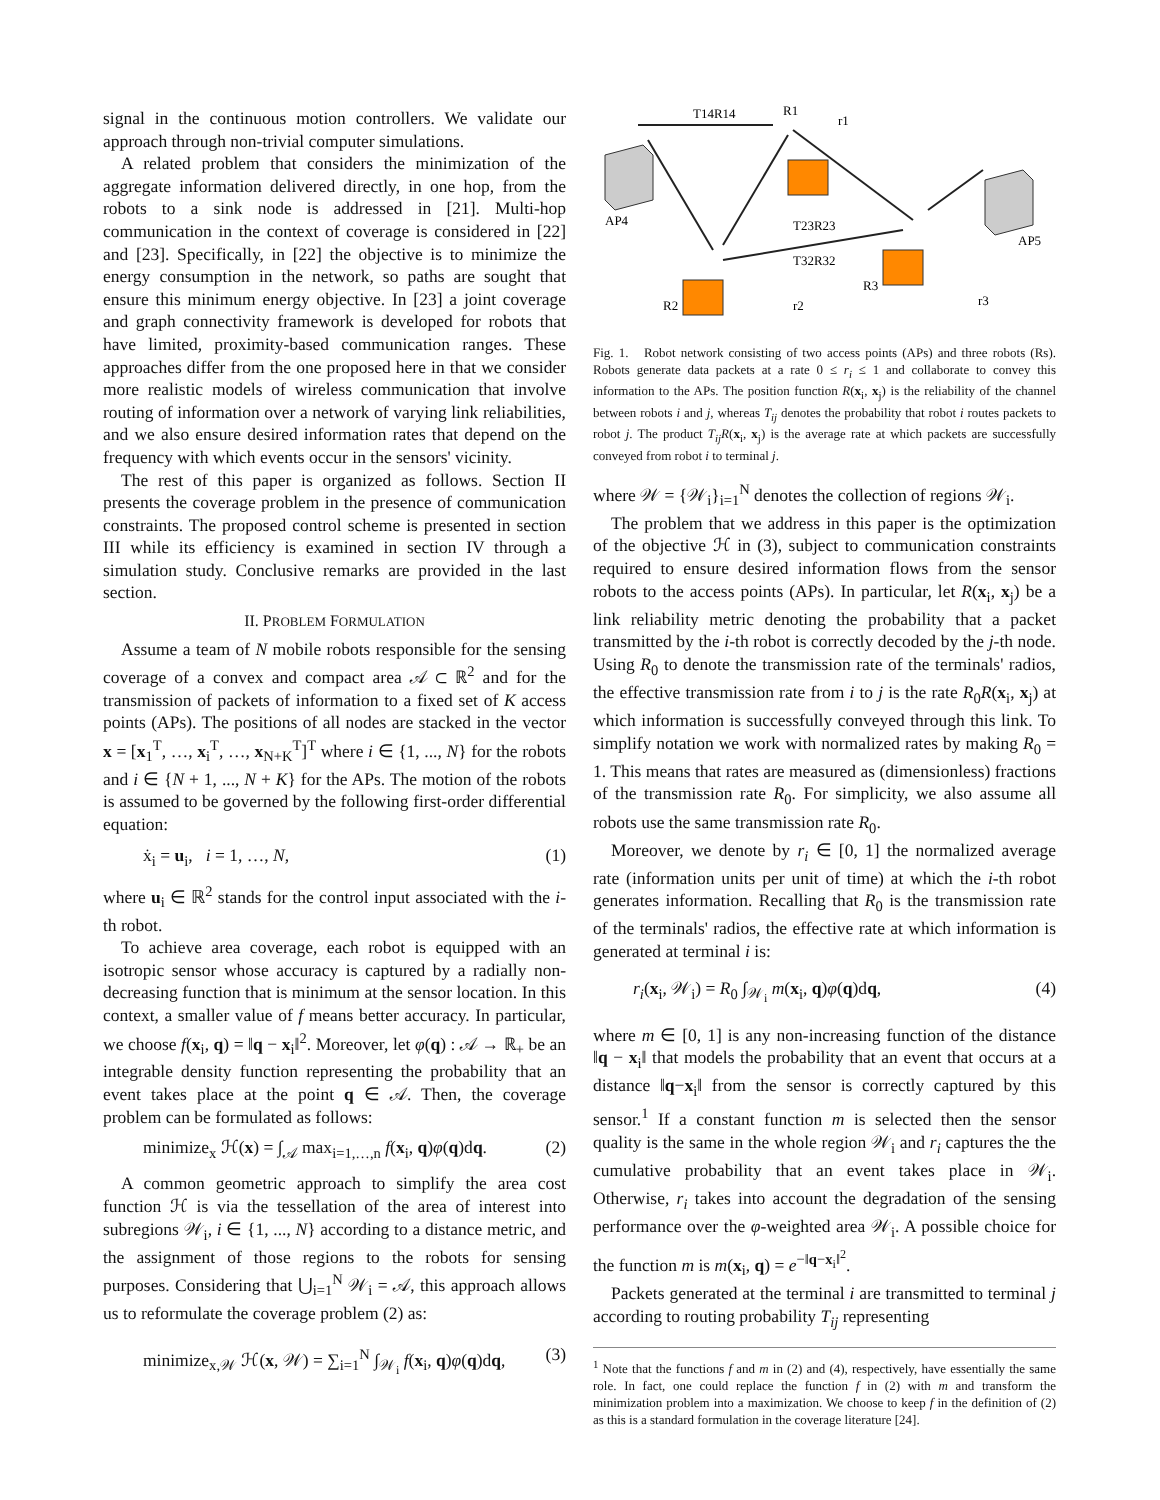signal in the continuous motion controllers. We validate our approach through non-trivial computer simulations.
A related problem that considers the minimization of the aggregate information delivered directly, in one hop, from the robots to a sink node is addressed in [21]. Multi-hop communication in the context of coverage is considered in [22] and [23]. Specifically, in [22] the objective is to minimize the energy consumption in the network, so paths are sought that ensure this minimum energy objective. In [23] a joint coverage and graph connectivity framework is developed for robots that have limited, proximity-based communication ranges. These approaches differ from the one proposed here in that we consider more realistic models of wireless communication that involve routing of information over a network of varying link reliabilities, and we also ensure desired information rates that depend on the frequency with which events occur in the sensors' vicinity.
The rest of this paper is organized as follows. Section II presents the coverage problem in the presence of communication constraints. The proposed control scheme is presented in section III while its efficiency is examined in section IV through a simulation study. Conclusive remarks are provided in the last section.
II. PROBLEM FORMULATION
Assume a team of N mobile robots responsible for the sensing coverage of a convex and compact area 𝒜 ⊂ ℝ<sup>2</sup> and for the transmission of packets of information to a fixed set of K access points (APs). The positions of all nodes are stacked in the vector x = [x<sub>1</sub><sup>T</sup>, …, x<sub>i</sub><sup>T</sup>, …, x<sub>N+K</sub><sup>T</sup>]<sup>T</sup> where i ∈ {1, ..., N} for the robots and i ∈ {N + 1, ..., N + K} for the APs. The motion of the robots is assumed to be governed by the following first-order differential equation:
ẋ<sub>i</sub> = u<sub>i</sub>, i = 1, …, N, (1)
where u<sub>i</sub> ∈ ℝ<sup>2</sup> stands for the control input associated with the i-th robot.
To achieve area coverage, each robot is equipped with an isotropic sensor whose accuracy is captured by a radially non-decreasing function that is minimum at the sensor location. In this context, a smaller value of f means better accuracy. In particular, we choose f(x<sub>i</sub>, q) = ‖q − x<sub>i</sub>‖<sup>2</sup>. Moreover, let φ(q) : 𝒜 → ℝ<sub>+</sub> be an integrable density function representing the probability that an event takes place at the point q ∈ 𝒜. Then, the coverage problem can be formulated as follows:
minimize<sub>x</sub> ℋ(x) = ∫<sub>𝒜</sub> max<sub>i=1,…,n</sub> f(x<sub>i</sub>, q)φ(q)dq. (2)
A common geometric approach to simplify the area cost function ℋ is via the tessellation of the area of interest into subregions 𝒲<sub>i</sub>, i ∈ {1, ..., N} according to a distance metric, and the assignment of those regions to the robots for sensing purposes. Considering that ⋃<sub>i=1</sub><sup>N</sup> 𝒲<sub>i</sub> = 𝒜, this approach allows us to reformulate the coverage problem (2) as:
minimize<sub>x,𝒲</sub> ℋ(x, 𝒲) = ∑<sub>i=1</sub><sup>N</sup> ∫<sub>𝒲<sub>i</sub></sub> f(x<sub>i</sub>, q)φ(q)dq, (3)
T14R14
R1
r1
AP4
AP5
T23R23
T32R32
R2
r2
R3
r3
Fig. 1. Robot network consisting of two access points (APs) and three robots (Rs). Robots generate data packets at a rate 0 ≤ r<sub>i</sub> ≤ 1 and collaborate to convey this information to the APs. The position function R(x<sub>i</sub>, x<sub>j</sub>) is the reliability of the channel between robots i and j, whereas T<sub>ij</sub> denotes the probability that robot i routes packets to robot j. The product T<sub>ij</sub>R(x<sub>i</sub>, x<sub>j</sub>) is the average rate at which packets are successfully conveyed from robot i to terminal j.
where 𝒲 = {𝒲<sub>i</sub>}<sub>i=1</sub><sup>N</sup> denotes the collection of regions 𝒲<sub>i</sub>.
The problem that we address in this paper is the optimization of the objective ℋ in (3), subject to communication constraints required to ensure desired information flows from the sensor robots to the access points (APs). In particular, let R(x<sub>i</sub>, x<sub>j</sub>) be a link reliability metric denoting the probability that a packet transmitted by the i-th robot is correctly decoded by the j-th node. Using R<sub>0</sub> to denote the transmission rate of the terminals' radios, the effective transmission rate from i to j is the rate R<sub>0</sub>R(x<sub>i</sub>, x<sub>j</sub>) at which information is successfully conveyed through this link. To simplify notation we work with normalized rates by making R<sub>0</sub> = 1. This means that rates are measured as (dimensionless) fractions of the transmission rate R<sub>0</sub>. For simplicity, we also assume all robots use the same transmission rate R<sub>0</sub>.
Moreover, we denote by r<sub>i</sub> ∈ [0, 1] the normalized average rate (information units per unit of time) at which the i-th robot generates information. Recalling that R<sub>0</sub> is the transmission rate of the terminals' radios, the effective rate at which information is generated at terminal i is:
r<sub>i</sub>(x<sub>i</sub>, 𝒲<sub>i</sub>) = R<sub>0</sub> ∫<sub>𝒲<sub>i</sub></sub> m(x<sub>i</sub>, q)φ(q)dq, (4)
where m ∈ [0, 1] is any non-increasing function of the distance ‖q − x<sub>i</sub>‖ that models the probability that an event that occurs at a distance ‖q−x<sub>i</sub>‖ from the sensor is correctly captured by this sensor.<sup>1</sup> If a constant function m is selected then the sensor quality is the same in the whole region 𝒲<sub>i</sub> and r<sub>i</sub> captures the the cumulative probability that an event takes place in 𝒲<sub>i</sub>. Otherwise, r<sub>i</sub> takes into account the degradation of the sensing performance over the φ-weighted area 𝒲<sub>i</sub>. A possible choice for the function m is m(x<sub>i</sub>, q) = e<sup>−‖q−x<sub>i</sub>‖<sup>2</sup></sup>.
Packets generated at the terminal i are transmitted to terminal j according to routing probability T<sub>ij</sub> representing
<sup>1</sup> Note that the functions f and m in (2) and (4), respectively, have essentially the same role. In fact, one could replace the function f in (2) with m and transform the minimization problem into a maximization. We choose to keep f in the definition of (2) as this is a standard formulation in the coverage literature [24].